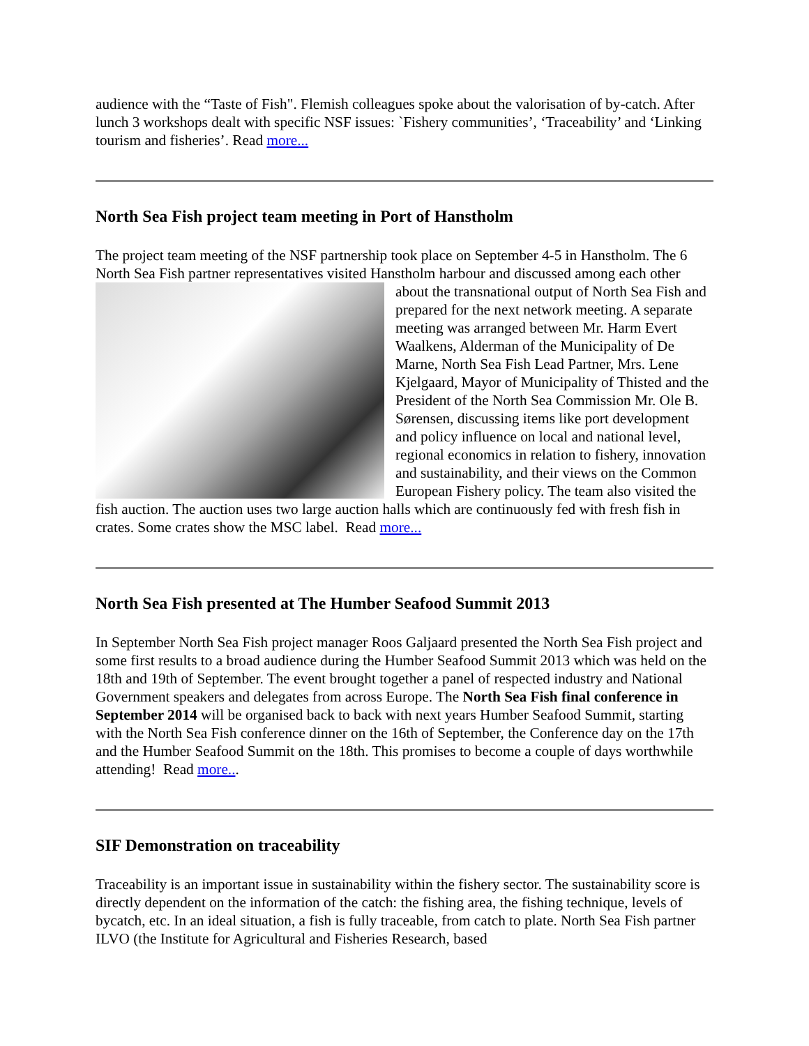audience with the “Taste of Fish". Flemish colleagues spoke about the valorisation of by-catch. After lunch 3 workshops dealt with specific NSF issues: `Fishery communities’, ‘Traceability’ and ‘Linking tourism and fisheries’. Read more...
North Sea Fish project team meeting in Port of Hanstholm
The project team meeting of the NSF partnership took place on September 4-5 in Hanstholm. The 6 North Sea Fish partner representatives visited Hanstholm harbour and discussed among each other about the transnational output of North Sea Fish and prepared for the next network meeting. A separate meeting was arranged between Mr. Harm Evert Waalkens, Alderman of the Municipality of De Marne, North Sea Fish Lead Partner, Mrs. Lene Kjelgaard, Mayor of Municipality of Thisted and the President of the North Sea Commission Mr. Ole B. Sørensen, discussing items like port development and policy influence on local and national level, regional economics in relation to fishery, innovation and sustainability, and their views on the Common European Fishery policy. The team also visited the fish auction. The auction uses two large auction halls which are continuously fed with fresh fish in crates. Some crates show the MSC label. Read more...
North Sea Fish presented at The Humber Seafood Summit 2013
In September North Sea Fish project manager Roos Galjaard presented the North Sea Fish project and some first results to a broad audience during the Humber Seafood Summit 2013 which was held on the 18th and 19th of September. The event brought together a panel of respected industry and National Government speakers and delegates from across Europe. The North Sea Fish final conference in September 2014 will be organised back to back with next years Humber Seafood Summit, starting with the North Sea Fish conference dinner on the 16th of September, the Conference day on the 17th and the Humber Seafood Summit on the 18th. This promises to become a couple of days worthwhile attending! Read more...
SIF Demonstration on traceability
Traceability is an important issue in sustainability within the fishery sector. The sustainability score is directly dependent on the information of the catch: the fishing area, the fishing technique, levels of bycatch, etc. In an ideal situation, a fish is fully traceable, from catch to plate. North Sea Fish partner ILVO (the Institute for Agricultural and Fisheries Research, based